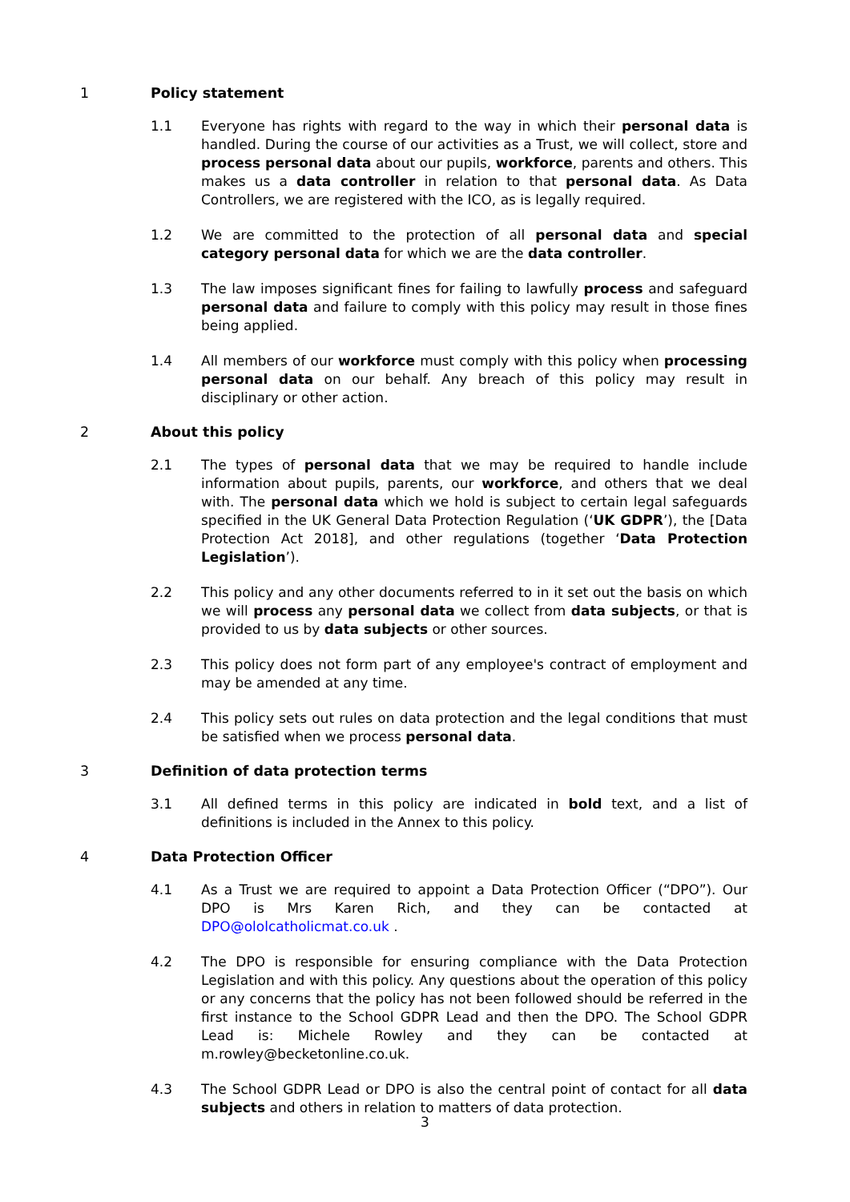1 Policy statement
1.1 Everyone has rights with regard to the way in which their personal data is handled. During the course of our activities as a Trust, we will collect, store and process personal data about our pupils, workforce, parents and others. This makes us a data controller in relation to that personal data. As Data Controllers, we are registered with the ICO, as is legally required.
1.2 We are committed to the protection of all personal data and special category personal data for which we are the data controller.
1.3 The law imposes significant fines for failing to lawfully process and safeguard personal data and failure to comply with this policy may result in those fines being applied.
1.4 All members of our workforce must comply with this policy when processing personal data on our behalf. Any breach of this policy may result in disciplinary or other action.
2 About this policy
2.1 The types of personal data that we may be required to handle include information about pupils, parents, our workforce, and others that we deal with. The personal data which we hold is subject to certain legal safeguards specified in the UK General Data Protection Regulation (‘UK GDPR’), the [Data Protection Act 2018], and other regulations (together ‘Data Protection Legislation’).
2.2 This policy and any other documents referred to in it set out the basis on which we will process any personal data we collect from data subjects, or that is provided to us by data subjects or other sources.
2.3 This policy does not form part of any employee's contract of employment and may be amended at any time.
2.4 This policy sets out rules on data protection and the legal conditions that must be satisfied when we process personal data.
3 Definition of data protection terms
3.1 All defined terms in this policy are indicated in bold text, and a list of definitions is included in the Annex to this policy.
4 Data Protection Officer
4.1 As a Trust we are required to appoint a Data Protection Officer (“DPO”). Our DPO is Mrs Karen Rich, and they can be contacted at DPO@ololcatholicmat.co.uk .
4.2 The DPO is responsible for ensuring compliance with the Data Protection Legislation and with this policy. Any questions about the operation of this policy or any concerns that the policy has not been followed should be referred in the first instance to the School GDPR Lead and then the DPO. The School GDPR Lead is: Michele Rowley and they can be contacted at m.rowley@becketonline.co.uk.
4.3 The School GDPR Lead or DPO is also the central point of contact for all data subjects and others in relation to matters of data protection.
3